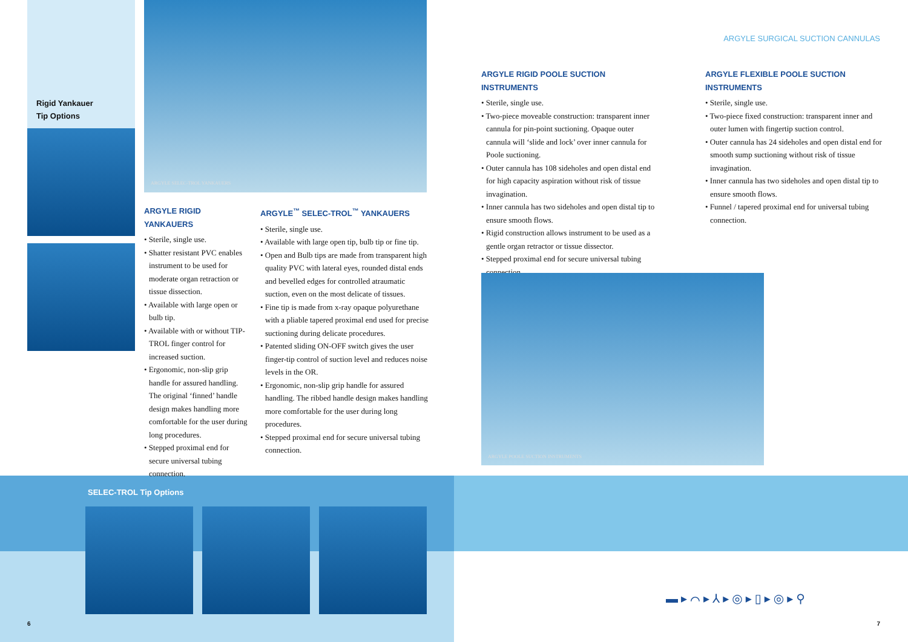Rigid Yankauer
Tip Options
ARGYLE SELEC-TROL YANKAUERS
ARGYLE SURGICAL SUCTION CANNULAS
ARGYLE RIGID YANKAUERS
• Sterile, single use.
• Shatter resistant PVC enables instrument to be used for moderate organ retraction or tissue dissection.
• Available with large open or bulb tip.
• Available with or without TIP-TROL finger control for increased suction.
• Ergonomic, non-slip grip handle for assured handling. The original ‘finned’ handle design makes handling more comfortable for the user during long procedures.
• Stepped proximal end for secure universal tubing connection.
ARGYLE<sup>™</sup> SELEC-TROL<sup>™</sup> YANKAUERS
• Sterile, single use.
• Available with large open tip, bulb tip or fine tip.
• Open and Bulb tips are made from transparent high quality PVC with lateral eyes, rounded distal ends and bevelled edges for controlled atraumatic suction, even on the most delicate of tissues.
• Fine tip is made from x-ray opaque polyurethane with a pliable tapered proximal end used for precise suctioning during delicate procedures.
• Patented sliding ON-OFF switch gives the user finger-tip control of suction level and reduces noise levels in the OR.
• Ergonomic, non-slip grip handle for assured handling. The ribbed handle design makes handling more comfortable for the user during long procedures.
• Stepped proximal end for secure universal tubing connection.
ARGYLE RIGID POOLE SUCTION INSTRUMENTS
• Sterile, single use.
• Two-piece moveable construction: transparent inner cannula for pin-point suctioning. Opaque outer cannula will ‘slide and lock’ over inner cannula for Poole suctioning.
• Outer cannula has 108 sideholes and open distal end for high capacity aspiration without risk of tissue invagination.
• Inner cannula has two sideholes and open distal tip to ensure smooth flows.
• Rigid construction allows instrument to be used as a gentle organ retractor or tissue dissector.
• Stepped proximal end for secure universal tubing connection.
ARGYLE FLEXIBLE POOLE SUCTION
INSTRUMENTS
• Sterile, single use.
• Two-piece fixed construction: transparent inner and outer lumen with fingertip suction control.
• Outer cannula has 24 sideholes and open distal end for smooth sump suctioning without risk of tissue invagination.
• Inner cannula has two sideholes and open distal tip to ensure smooth flows.
• Funnel / tapered proximal end for universal tubing connection.
ARGYLE POOLE SUCTION INSTRUMENTS
SELEC-TROL Tip Options
▬ ▸ ⌒ ▸ ⅄ ▸ ◎ ▸ ▯ ▸ ◎ ▸ ⚲
6 7